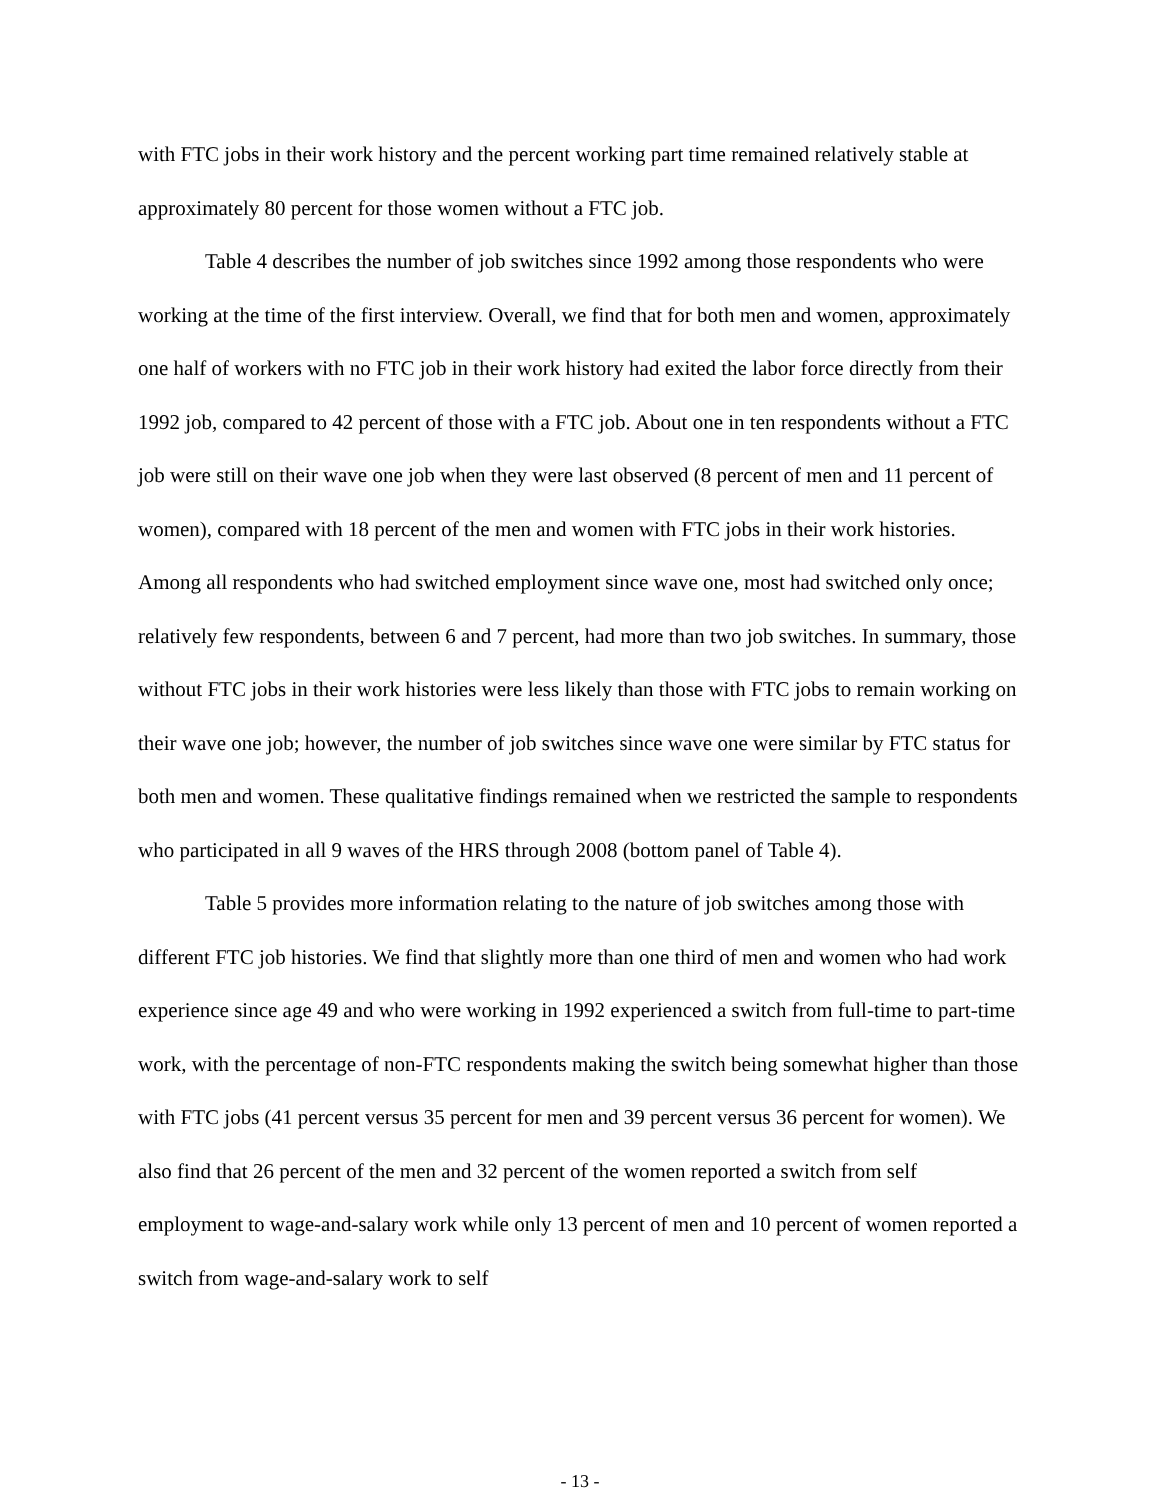with FTC jobs in their work history and the percent working part time remained relatively stable at approximately 80 percent for those women without a FTC job.
Table 4 describes the number of job switches since 1992 among those respondents who were working at the time of the first interview. Overall, we find that for both men and women, approximately one half of workers with no FTC job in their work history had exited the labor force directly from their 1992 job, compared to 42 percent of those with a FTC job. About one in ten respondents without a FTC job were still on their wave one job when they were last observed (8 percent of men and 11 percent of women), compared with 18 percent of the men and women with FTC jobs in their work histories. Among all respondents who had switched employment since wave one, most had switched only once; relatively few respondents, between 6 and 7 percent, had more than two job switches. In summary, those without FTC jobs in their work histories were less likely than those with FTC jobs to remain working on their wave one job; however, the number of job switches since wave one were similar by FTC status for both men and women. These qualitative findings remained when we restricted the sample to respondents who participated in all 9 waves of the HRS through 2008 (bottom panel of Table 4).
Table 5 provides more information relating to the nature of job switches among those with different FTC job histories. We find that slightly more than one third of men and women who had work experience since age 49 and who were working in 1992 experienced a switch from full-time to part-time work, with the percentage of non-FTC respondents making the switch being somewhat higher than those with FTC jobs (41 percent versus 35 percent for men and 39 percent versus 36 percent for women). We also find that 26 percent of the men and 32 percent of the women reported a switch from self employment to wage-and-salary work while only 13 percent of men and 10 percent of women reported a switch from wage-and-salary work to self
- 13 -